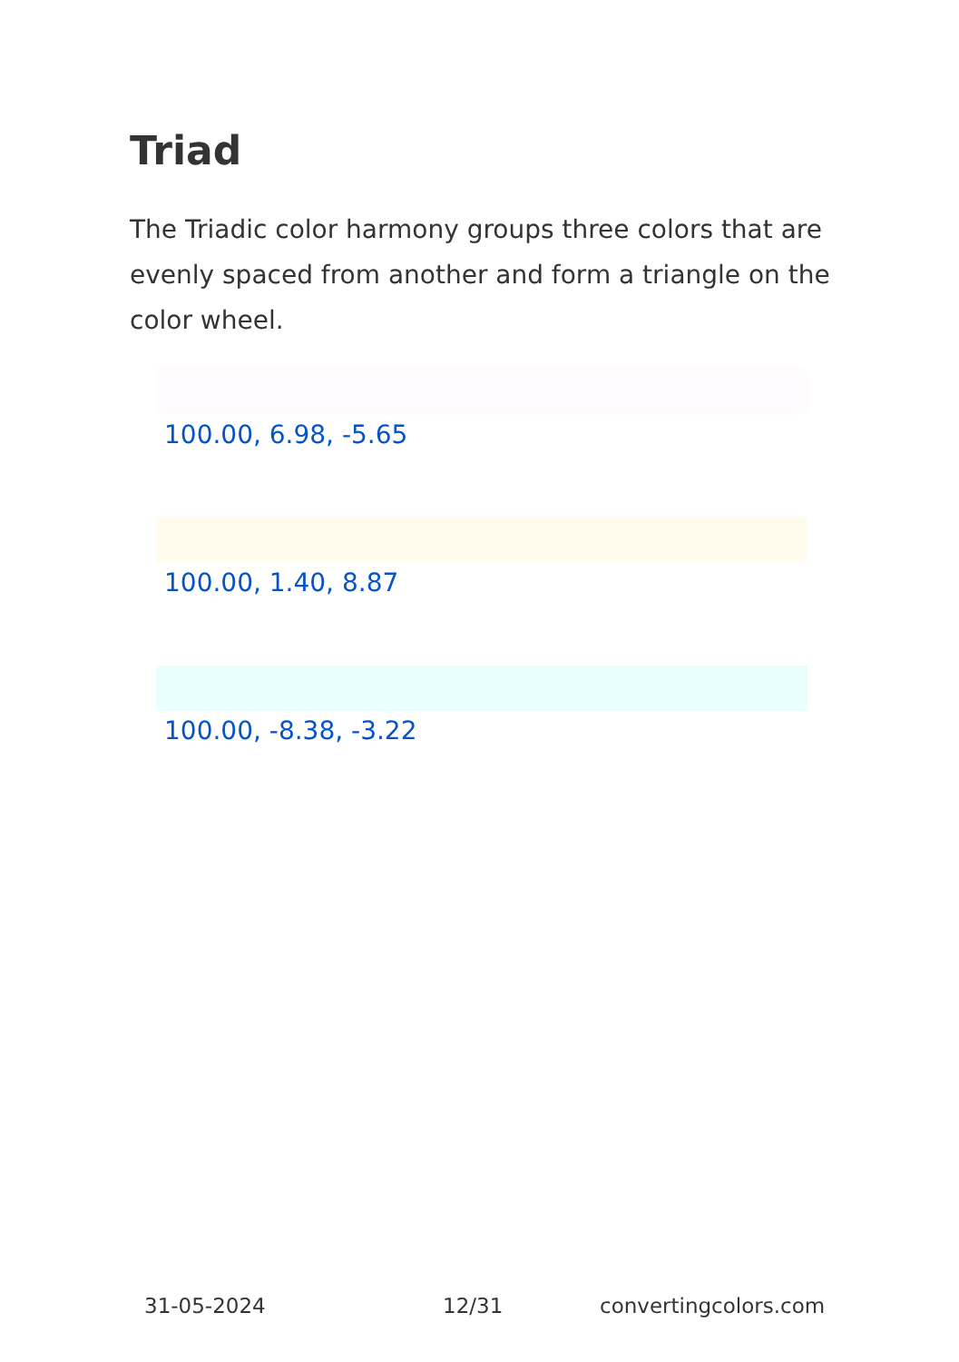Triad
The Triadic color harmony groups three colors that are evenly spaced from another and form a triangle on the color wheel.
100.00, 6.98, -5.65
100.00, 1.40, 8.87
100.00, -8.38, -3.22
31-05-2024 12/31 convertingcolors.com